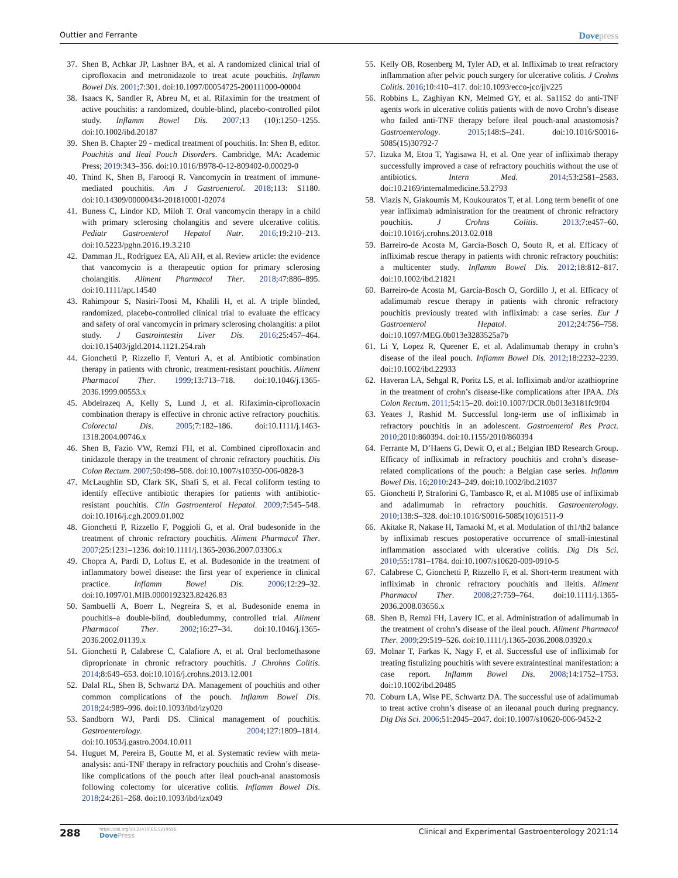Outtier and Ferrante Dovepress
37. Shen B, Achkar JP, Lashner BA, et al. A randomized clinical trial of ciprofloxacin and metronidazole to treat acute pouchitis. Inflamm Bowel Dis. 2001;7:301. doi:10.1097/00054725-200111000-00004
38. Isaacs K, Sandler R, Abreu M, et al. Rifaximin for the treatment of active pouchitis: a randomized, double-blind, placebo-controlled pilot study. Inflamm Bowel Dis. 2007;13 (10):1250–1255. doi:10.1002/ibd.20187
39. Shen B. Chapter 29 - medical treatment of pouchitis. In: Shen B, editor. Pouchitis and Ileal Pouch Disorders. Cambridge, MA: Academic Press; 2019:343–356. doi:10.1016/B978-0-12-809402-0.00029-0
40. Thind K, Shen B, Farooqi R. Vancomycin in treatment of immune-mediated pouchitis. Am J Gastroenterol. 2018;113: S1180. doi:10.14309/00000434-201810001-02074
41. Buness C, Lindor KD, Miloh T. Oral vancomycin therapy in a child with primary sclerosing cholangitis and severe ulcerative colitis. Pediatr Gastroenterol Hepatol Nutr. 2016;19:210–213. doi:10.5223/pghn.2016.19.3.210
42. Damman JL, Rodriguez EA, Ali AH, et al. Review article: the evidence that vancomycin is a therapeutic option for primary sclerosing cholangitis. Aliment Pharmacol Ther. 2018;47:886–895. doi:10.1111/apt.14540
43. Rahimpour S, Nasiri-Toosi M, Khalili H, et al. A triple blinded, randomized, placebo-controlled clinical trial to evaluate the efficacy and safety of oral vancomycin in primary sclerosing cholangitis: a pilot study. J Gastrointestin Liver Dis. 2016;25:457–464. doi:10.15403/jgld.2014.1121.254.rah
44. Gionchetti P, Rizzello F, Venturi A, et al. Antibiotic combination therapy in patients with chronic, treatment-resistant pouchitis. Aliment Pharmacol Ther. 1999;13:713–718. doi:10.1046/j.1365-2036.1999.00553.x
45. Abdelrazeq A, Kelly S, Lund J, et al. Rifaximin-ciprofloxacin combination therapy is effective in chronic active refractory pouchitis. Colorectal Dis. 2005;7:182–186. doi:10.1111/j.1463-1318.2004.00746.x
46. Shen B, Fazio VW, Remzi FH, et al. Combined ciprofloxacin and tinidazole therapy in the treatment of chronic refractory pouchitis. Dis Colon Rectum. 2007;50:498–508. doi:10.1007/s10350-006-0828-3
47. McLaughlin SD, Clark SK, Shafi S, et al. Fecal coliform testing to identify effective antibiotic therapies for patients with antibiotic-resistant pouchitis. Clin Gastroenterol Hepatol. 2009;7:545–548. doi:10.1016/j.cgh.2009.01.002
48. Gionchetti P, Rizzello F, Poggioli G, et al. Oral budesonide in the treatment of chronic refractory pouchitis. Aliment Pharmacol Ther. 2007;25:1231–1236. doi:10.1111/j.1365-2036.2007.03306.x
49. Chopra A, Pardi D, Loftus E, et al. Budesonide in the treatment of inflammatory bowel disease: the first year of experience in clinical practice. Inflamm Bowel Dis. 2006;12:29–32. doi:10.1097/01.MIB.0000192323.82426.83
50. Sambuelli A, Boerr L, Negreira S, et al. Budesonide enema in pouchitis–a double-blind, doubledummy, controlled trial. Aliment Pharmacol Ther. 2002;16:27–34. doi:10.1046/j.1365-2036.2002.01139.x
51. Gionchetti P, Calabrese C, Calafiore A, et al. Oral beclomethasone diproprionate in chronic refractory pouchitis. J Chrohns Colitis. 2014;8:649–653. doi:10.1016/j.crohns.2013.12.001
52. Dalal RL, Shen B, Schwartz DA. Management of pouchitis and other common complications of the pouch. Inflamm Bowel Dis. 2018;24:989–996. doi:10.1093/ibd/izy020
53. Sandborn WJ, Pardi DS. Clinical management of pouchitis. Gastroenterology. 2004;127:1809–1814. doi:10.1053/j.gastro.2004.10.011
54. Huguet M, Pereira B, Goutte M, et al. Systematic review with meta-analysis: anti-TNF therapy in refractory pouchitis and Crohn’s disease-like complications of the pouch after ileal pouch-anal anastomosis following colectomy for ulcerative colitis. Inflamm Bowel Dis. 2018;24:261–268. doi:10.1093/ibd/izx049
55. Kelly OB, Rosenberg M, Tyler AD, et al. Infliximab to treat refractory inflammation after pelvic pouch surgery for ulcerative colitis. J Crohns Colitis. 2016;10:410–417. doi:10.1093/ecco-jcc/jjv225
56. Robbins L, Zaghiyan KN, Melmed GY, et al. Sa1152 do anti-TNF agents work in ulcerative colitis patients with de novo Crohn’s disease who failed anti-TNF therapy before ileal pouch-anal anastomosis? Gastroenterology. 2015;148:S–241. doi:10.1016/S0016-5085(15)30792-7
57. Iizuka M, Etou T, Yagisawa H, et al. One year of infliximab therapy successfully improved a case of refractory pouchitis without the use of antibiotics. Intern Med. 2014;53:2581–2583. doi:10.2169/internalmedicine.53.2793
58. Viazis N, Giakoumis M, Koukouratos T, et al. Long term benefit of one year infliximab administration for the treatment of chronic refractory pouchitis. J Crohns Colitis. 2013;7:e457–60. doi:10.1016/j.crohns.2013.02.018
59. Barreiro-de Acosta M, García-Bosch O, Souto R, et al. Efficacy of infliximab rescue therapy in patients with chronic refractory pouchitis: a multicenter study. Inflamm Bowel Dis. 2012;18:812–817. doi:10.1002/ibd.21821
60. Barreiro-de Acosta M, García-Bosch O, Gordillo J, et al. Efficacy of adalimumab rescue therapy in patients with chronic refractory pouchitis previously treated with infliximab: a case series. Eur J Gastroenterol Hepatol. 2012;24:756–758. doi:10.1097/MEG.0b013e3283525a7b
61. Li Y, Lopez R, Queener E, et al. Adalimumab therapy in crohn’s disease of the ileal pouch. Inflamm Bowel Dis. 2012;18:2232–2239. doi:10.1002/ibd.22933
62. Haveran LA, Sehgal R, Poritz LS, et al. Infliximab and/or azathioprine in the treatment of crohn’s disease-like complications after IPAA. Dis Colon Rectum. 2011;54:15–20. doi:10.1007/DCR.0b013e3181fc9f04
63. Yeates J, Rashid M. Successful long-term use of infliximab in refractory pouchitis in an adolescent. Gastroenterol Res Pract. 2010;2010:860394. doi:10.1155/2010/860394
64. Ferrante M, D’Haens G, Dewit O, et al.; Belgian IBD Research Group. Efficacy of infliximab in refractory pouchitis and crohn’s disease-related complications of the pouch: a Belgian case series. Inflamm Bowel Dis. 16;2010:243–249. doi:10.1002/ibd.21037
65. Gionchetti P, Straforini G, Tambasco R, et al. M1085 use of infliximab and adalimumab in refractory pouchitis. Gastroenterology. 2010;138:S–328. doi:10.1016/S0016-5085(10)61511-9
66. Akitake R, Nakase H, Tamaoki M, et al. Modulation of th1/th2 balance by infliximab rescues postoperative occurrence of small-intestinal inflammation associated with ulcerative colitis. Dig Dis Sci. 2010;55:1781–1784. doi:10.1007/s10620-009-0910-5
67. Calabrese C, Gionchetti P, Rizzello F, et al. Short-term treatment with infliximab in chronic refractory pouchitis and ileitis. Aliment Pharmacol Ther. 2008;27:759–764. doi:10.1111/j.1365-2036.2008.03656.x
68. Shen B, Remzi FH, Lavery IC, et al. Administration of adalimumab in the treatment of crohn’s disease of the ileal pouch. Aliment Pharmacol Ther. 2009;29:519–526. doi:10.1111/j.1365-2036.2008.03920.x
69. Molnar T, Farkas K, Nagy F, et al. Successful use of infliximab for treating fistulizing pouchitis with severe extraintestinal manifestation: a case report. Inflamm Bowel Dis. 2008;14:1752–1753. doi:10.1002/ibd.20485
70. Coburn LA, Wise PE, Schwartz DA. The successful use of adalimumab to treat active crohn’s disease of an ileoanal pouch during pregnancy. Dig Dis Sci. 2006;51:2045–2047. doi:10.1007/s10620-006-9452-2
288 https://doi.org/10.2147/CEG.S219556
DovePress Clinical and Experimental Gastroenterology 2021:14